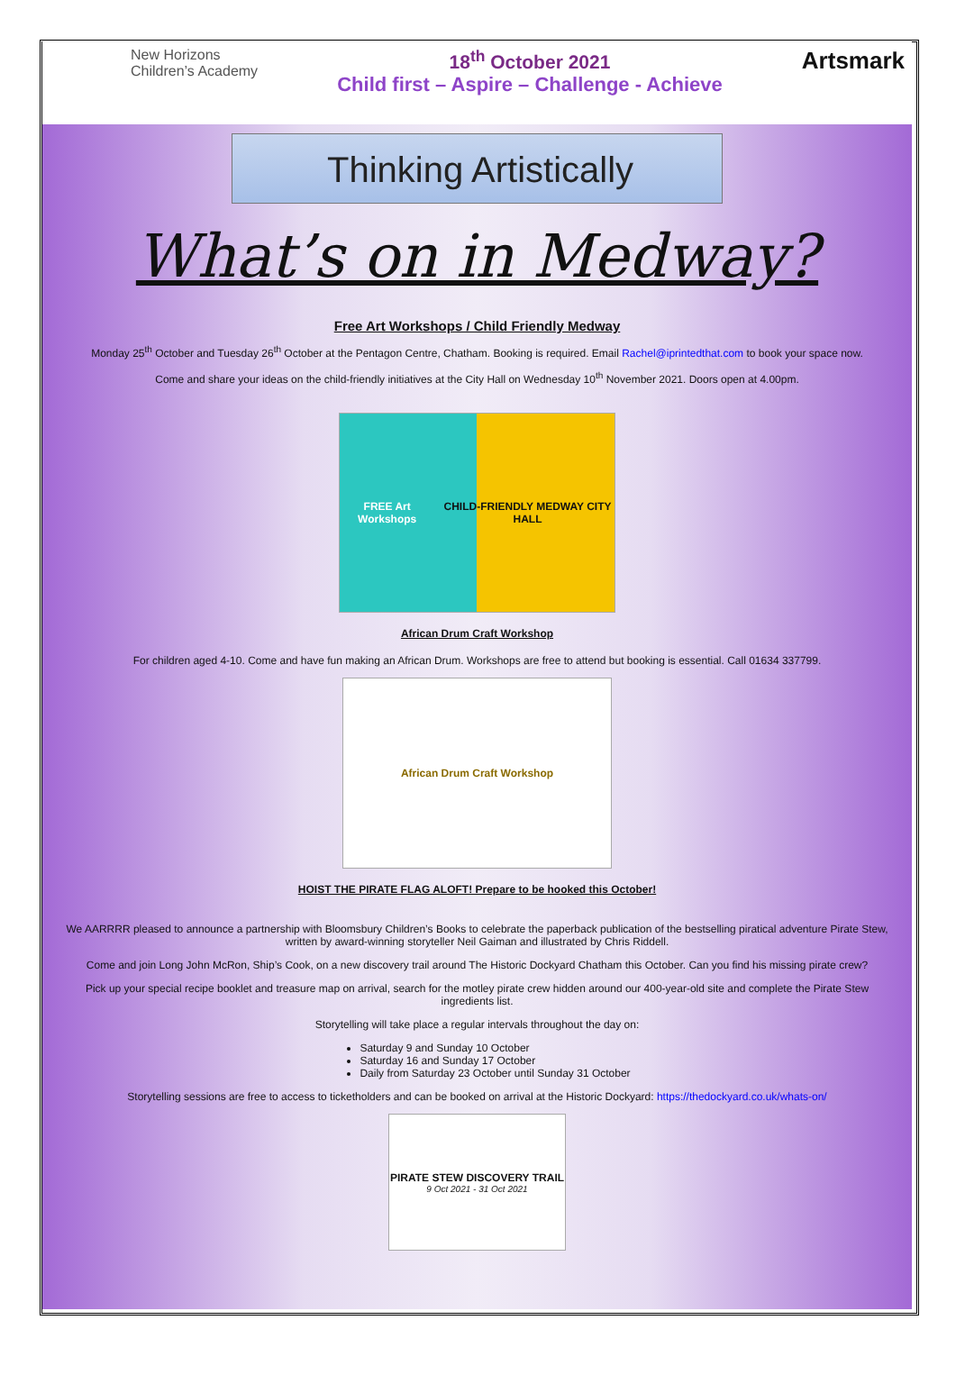New Horizons
Children’s Academy
18<sup>th</sup> October 2021
Child first – Aspire – Challenge - Achieve
Artsmark
Thinking Artistically
What’s on in Medway?
Free Art Workshops / Child Friendly Medway
Monday 25<sup>th</sup> October and Tuesday 26<sup>th</sup> October at the Pentagon Centre, Chatham. Booking is required. Email Rachel@iprintedthat.com to book your space now.
Come and share your ideas on the child-friendly initiatives at the City Hall on Wednesday 10<sup>th</sup> November 2021. Doors open at 4.00pm.
FREE Art Workshops CHILD-FRIENDLY MEDWAY CITY HALL
African Drum Craft Workshop
For children aged 4-10. Come and have fun making an African Drum. Workshops are free to attend but booking is essential. Call 01634 337799.
African Drum Craft Workshop
HOIST THE PIRATE FLAG ALOFT! Prepare to be hooked this October!
We AARRRR pleased to announce a partnership with Bloomsbury Children’s Books to celebrate the paperback publication of the bestselling piratical adventure Pirate Stew, written by award-winning storyteller Neil Gaiman and illustrated by Chris Riddell.
Come and join Long John McRon, Ship’s Cook, on a new discovery trail around The Historic Dockyard Chatham this October. Can you find his missing pirate crew?
Pick up your special recipe booklet and treasure map on arrival, search for the motley pirate crew hidden around our 400-year-old site and complete the Pirate Stew ingredients list.
Storytelling will take place a regular intervals throughout the day on:
Saturday 9 and Sunday 10 October
Saturday 16 and Sunday 17 October
Daily from Saturday 23 October until Sunday 31 October
Storytelling sessions are free to access to ticketholders and can be booked on arrival at the Historic Dockyard: https://thedockyard.co.uk/whats-on/
PIRATE STEW DISCOVERY TRAIL
9 Oct 2021 - 31 Oct 2021